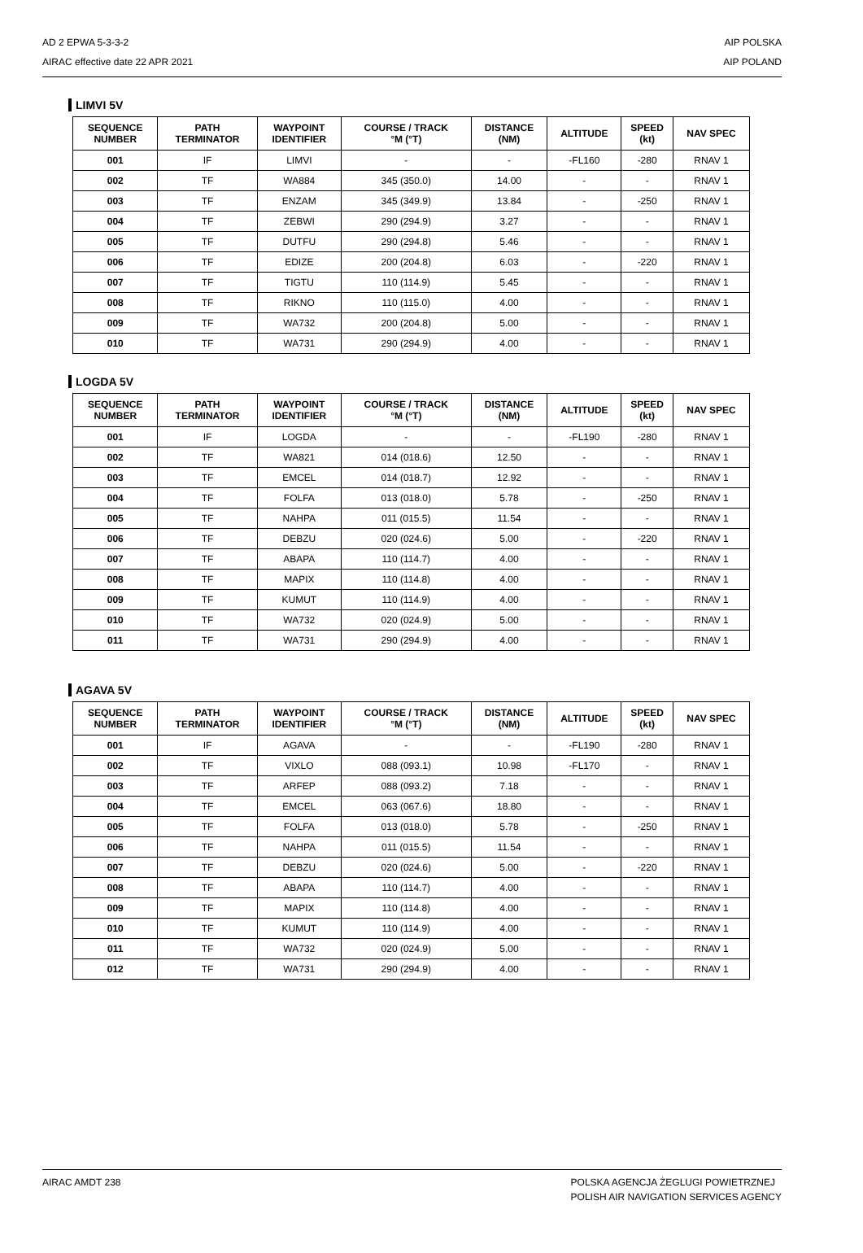AD 2 EPWA 5-3-3-2
AIRAC effective date 22 APR 2021
AIP POLSKA
AIP POLAND
LIMVI 5V
| SEQUENCE NUMBER | PATH TERMINATOR | WAYPOINT IDENTIFIER | COURSE / TRACK °M (°T) | DISTANCE (NM) | ALTITUDE | SPEED (kt) | NAV SPEC |
| --- | --- | --- | --- | --- | --- | --- | --- |
| 001 | IF | LIMVI | - | - | -FL160 | -280 | RNAV 1 |
| 002 | TF | WA884 | 345 (350.0) | 14.00 | - | - | RNAV 1 |
| 003 | TF | ENZAM | 345 (349.9) | 13.84 | - | -250 | RNAV 1 |
| 004 | TF | ZEBWI | 290 (294.9) | 3.27 | - | - | RNAV 1 |
| 005 | TF | DUTFU | 290 (294.8) | 5.46 | - | - | RNAV 1 |
| 006 | TF | EDIZE | 200 (204.8) | 6.03 | - | -220 | RNAV 1 |
| 007 | TF | TIGTU | 110 (114.9) | 5.45 | - | - | RNAV 1 |
| 008 | TF | RIKNO | 110 (115.0) | 4.00 | - | - | RNAV 1 |
| 009 | TF | WA732 | 200 (204.8) | 5.00 | - | - | RNAV 1 |
| 010 | TF | WA731 | 290 (294.9) | 4.00 | - | - | RNAV 1 |
LOGDA 5V
| SEQUENCE NUMBER | PATH TERMINATOR | WAYPOINT IDENTIFIER | COURSE / TRACK °M (°T) | DISTANCE (NM) | ALTITUDE | SPEED (kt) | NAV SPEC |
| --- | --- | --- | --- | --- | --- | --- | --- |
| 001 | IF | LOGDA | - | - | -FL190 | -280 | RNAV 1 |
| 002 | TF | WA821 | 014 (018.6) | 12.50 | - | - | RNAV 1 |
| 003 | TF | EMCEL | 014 (018.7) | 12.92 | - | - | RNAV 1 |
| 004 | TF | FOLFA | 013 (018.0) | 5.78 | - | -250 | RNAV 1 |
| 005 | TF | NAHPA | 011 (015.5) | 11.54 | - | - | RNAV 1 |
| 006 | TF | DEBZU | 020 (024.6) | 5.00 | - | -220 | RNAV 1 |
| 007 | TF | ABAPA | 110 (114.7) | 4.00 | - | - | RNAV 1 |
| 008 | TF | MAPIX | 110 (114.8) | 4.00 | - | - | RNAV 1 |
| 009 | TF | KUMUT | 110 (114.9) | 4.00 | - | - | RNAV 1 |
| 010 | TF | WA732 | 020 (024.9) | 5.00 | - | - | RNAV 1 |
| 011 | TF | WA731 | 290 (294.9) | 4.00 | - | - | RNAV 1 |
AGAVA 5V
| SEQUENCE NUMBER | PATH TERMINATOR | WAYPOINT IDENTIFIER | COURSE / TRACK °M (°T) | DISTANCE (NM) | ALTITUDE | SPEED (kt) | NAV SPEC |
| --- | --- | --- | --- | --- | --- | --- | --- |
| 001 | IF | AGAVA | - | - | -FL190 | -280 | RNAV 1 |
| 002 | TF | VIXLO | 088 (093.1) | 10.98 | -FL170 | - | RNAV 1 |
| 003 | TF | ARFEP | 088 (093.2) | 7.18 | - | - | RNAV 1 |
| 004 | TF | EMCEL | 063 (067.6) | 18.80 | - | - | RNAV 1 |
| 005 | TF | FOLFA | 013 (018.0) | 5.78 | - | -250 | RNAV 1 |
| 006 | TF | NAHPA | 011 (015.5) | 11.54 | - | - | RNAV 1 |
| 007 | TF | DEBZU | 020 (024.6) | 5.00 | - | -220 | RNAV 1 |
| 008 | TF | ABAPA | 110 (114.7) | 4.00 | - | - | RNAV 1 |
| 009 | TF | MAPIX | 110 (114.8) | 4.00 | - | - | RNAV 1 |
| 010 | TF | KUMUT | 110 (114.9) | 4.00 | - | - | RNAV 1 |
| 011 | TF | WA732 | 020 (024.9) | 5.00 | - | - | RNAV 1 |
| 012 | TF | WA731 | 290 (294.9) | 4.00 | - | - | RNAV 1 |
AIRAC AMDT 238 POLSKA AGENCJA ŻEGLUGI POWIETRZNEJ
POLISH AIR NAVIGATION SERVICES AGENCY